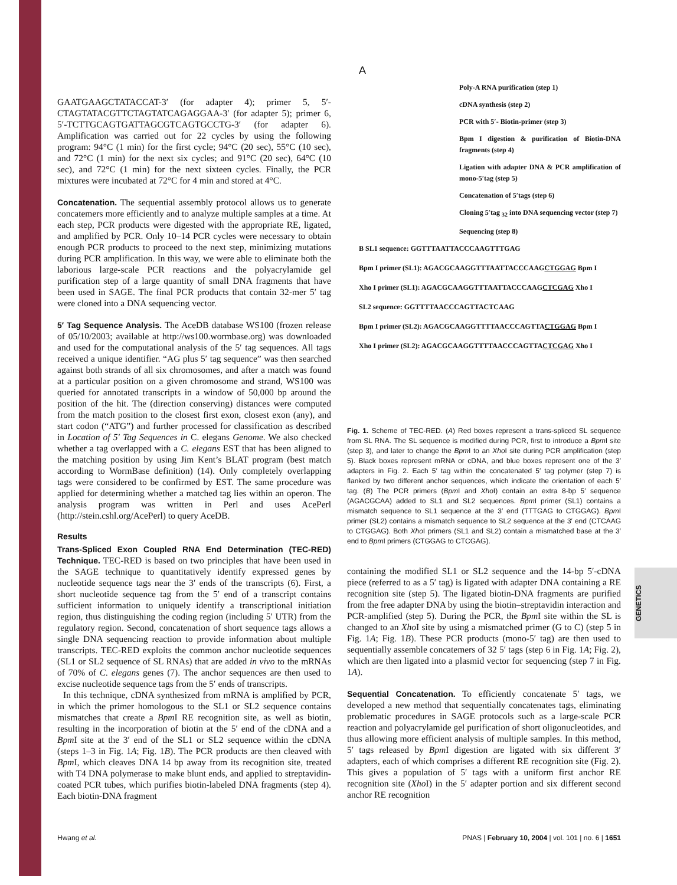GENETICS
GAATGAAGCTATACCAT-3′ (for adapter 4); primer 5, 5′-CTAGTATACGTTCTAGTATCAGAGGAA-3′ (for adapter 5); primer 6, 5′-TCTTGCAGTGATTAGCGTCAGTGCCTG-3′ (for adapter 6). Amplification was carried out for 22 cycles by using the following program: 94°C (1 min) for the first cycle; 94°C (20 sec), 55°C (10 sec), and 72°C (1 min) for the next six cycles; and 91°C (20 sec), 64°C (10 sec), and 72°C (1 min) for the next sixteen cycles. Finally, the PCR mixtures were incubated at 72°C for 4 min and stored at 4°C.
Concatenation. The sequential assembly protocol allows us to generate concatemers more efficiently and to analyze multiple samples at a time. At each step, PCR products were digested with the appropriate RE, ligated, and amplified by PCR. Only 10–14 PCR cycles were necessary to obtain enough PCR products to proceed to the next step, minimizing mutations during PCR amplification. In this way, we were able to eliminate both the laborious large-scale PCR reactions and the polyacrylamide gel purification step of a large quantity of small DNA fragments that have been used in SAGE. The final PCR products that contain 32-mer 5′ tag were cloned into a DNA sequencing vector.
5′ Tag Sequence Analysis. The AceDB database WS100 (frozen release of 05/10/2003; available at http://ws100.wormbase.org) was downloaded and used for the computational analysis of the 5′ tag sequences. All tags received a unique identifier. “AG plus 5′ tag sequence” was then searched against both strands of all six chromosomes, and after a match was found at a particular position on a given chromosome and strand, WS100 was queried for annotated transcripts in a window of 50,000 bp around the position of the hit. The (direction conserving) distances were computed from the match position to the closest first exon, closest exon (any), and start codon (“ATG”) and further processed for classification as described in Location of 5′ Tag Sequences in C. elegans Genome. We also checked whether a tag overlapped with a C. elegans EST that has been aligned to the matching position by using Jim Kent’s BLAT program (best match according to WormBase definition) (14). Only completely overlapping tags were considered to be confirmed by EST. The same procedure was applied for determining whether a matched tag lies within an operon. The analysis program was written in Perl and uses AcePerl (http://stein.cshl.org/AcePerl) to query AceDB.
Results
Trans-Spliced Exon Coupled RNA End Determination (TEC-RED) Technique. TEC-RED is based on two principles that have been used in the SAGE technique to quantitatively identify expressed genes by nucleotide sequence tags near the 3′ ends of the transcripts (6). First, a short nucleotide sequence tag from the 5′ end of a transcript contains sufficient information to uniquely identify a transcriptional initiation region, thus distinguishing the coding region (including 5′ UTR) from the regulatory region. Second, concatenation of short sequence tags allows a single DNA sequencing reaction to provide information about multiple transcripts. TEC-RED exploits the common anchor nucleotide sequences (SL1 or SL2 sequence of SL RNAs) that are added in vivo to the mRNAs of 70% of C. elegans genes (7). The anchor sequences are then used to excise nucleotide sequence tags from the 5′ ends of transcripts.
In this technique, cDNA synthesized from mRNA is amplified by PCR, in which the primer homologous to the SL1 or SL2 sequence contains mismatches that create a Bpm I RE recognition site, as well as biotin, resulting in the incorporation of biotin at the 5′ end of the cDNA and a Bpm I site at the 3′ end of the SL1 or SL2 sequence within the cDNA (steps 1–3 in Fig. 1A; Fig. 1B). The PCR products are then cleaved with Bpm I, which cleaves DNA 14 bp away from its recognition site, treated with T4 DNA polymerase to make blunt ends, and applied to streptavidin-coated PCR tubes, which purifies biotin-labeled DNA fragments (step 4). Each biotin-DNA fragment
A
Poly-A RNA purification (step 1)
cDNA synthesis (step 2)
PCR with 5′- Biotin-primer (step 3)
Bpm I digestion & purification of Biotin-DNA fragments (step 4)
Ligation with adapter DNA & PCR amplification of mono-5′tag (step 5)
Concatenation of 5′tags (step 6)
Cloning 5′tag <sub>32</sub> into DNA sequencing vector (step 7)
Sequencing (step 8)
B SL1 sequence: GGTTTAATTACCCAAGTTTGAG
Bpm I primer (SL1): AGACGCAAGGTTTAATTACCCAAGCTGGAG Bpm I
Xho I primer (SL1): AGACGCAAGGTTTAATTACCCAAGCTCGAG Xho I
SL2 sequence: GGTTTTAACCCAGTTACTCAAG
Bpm I primer (SL2): AGACGCAAGGTTTTAACCCAGTTACTGGAG Bpm I
Xho I primer (SL2): AGACGCAAGGTTTTAACCCAGTTACTCGAG Xho I
Fig. 1. Scheme of TEC-RED. (A) Red boxes represent a trans-spliced SL sequence from SL RNA. The SL sequence is modified during PCR, first to introduce a Bpm I site (step 3), and later to change the Bpm I to an Xho I site during PCR amplification (step 5). Black boxes represent mRNA or cDNA, and blue boxes represent one of the 3′ adapters in Fig. 2. Each 5′ tag within the concatenated 5′ tag polymer (step 7) is flanked by two different anchor sequences, which indicate the orientation of each 5′ tag. (B) The PCR primers (Bpm I and Xho I) contain an extra 8-bp 5′ sequence (AGACGCAA) added to SL1 and SL2 sequences. Bpm I primer (SL1) contains a mismatch sequence to SL1 sequence at the 3′ end (TTTGAG to CTGGAG). Bpm I primer (SL2) contains a mismatch sequence to SL2 sequence at the 3′ end (CTCAAG to CTGGAG). Both Xho I primers (SL1 and SL2) contain a mismatched base at the 3′ end to Bpm I primers (CTGGAG to CTCGAG).
containing the modified SL1 or SL2 sequence and the 14-bp 5′-cDNA piece (referred to as a 5′ tag) is ligated with adapter DNA containing a RE recognition site (step 5). The ligated biotin-DNA fragments are purified from the free adapter DNA by using the biotin–streptavidin interaction and PCR-amplified (step 5). During the PCR, the Bpm I site within the SL is changed to an Xho I site by using a mismatched primer (G to C) (step 5 in Fig. 1A; Fig. 1B). These PCR products (mono-5′ tag) are then used to sequentially assemble concatemers of 32 5′ tags (step 6 in Fig. 1A; Fig. 2), which are then ligated into a plasmid vector for sequencing (step 7 in Fig. 1A).
Sequential Concatenation. To efficiently concatenate 5′ tags, we developed a new method that sequentially concatenates tags, eliminating problematic procedures in SAGE protocols such as a large-scale PCR reaction and polyacrylamide gel purification of short oligonucleotides, and thus allowing more efficient analysis of multiple samples. In this method, 5′ tags released by Bpm I digestion are ligated with six different 3′ adapters, each of which comprises a different RE recognition site (Fig. 2). This gives a population of 5′ tags with a uniform first anchor RE recognition site (Xho I) in the 5′ adapter portion and six different second anchor RE recognition
Hwang et al. PNAS | February 10, 2004 | vol. 101 | no. 6 | 1651